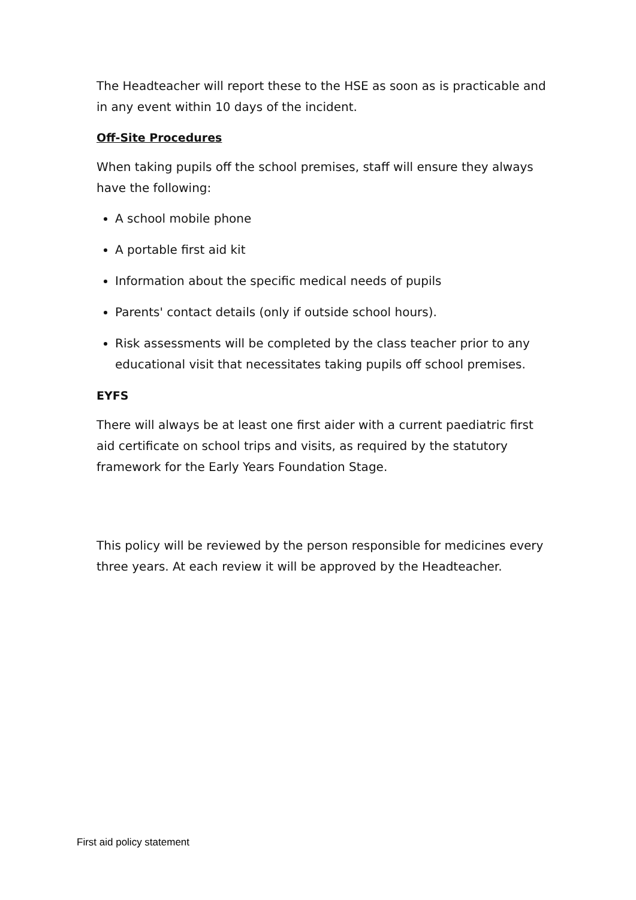The Headteacher will report these to the HSE as soon as is practicable and in any event within 10 days of the incident.
Off-Site Procedures
When taking pupils off the school premises, staff will ensure they always have the following:
A school mobile phone
A portable first aid kit
Information about the specific medical needs of pupils
Parents' contact details (only if outside school hours).
Risk assessments will be completed by the class teacher prior to any educational visit that necessitates taking pupils off school premises.
EYFS
There will always be at least one first aider with a current paediatric first aid certificate on school trips and visits, as required by the statutory framework for the Early Years Foundation Stage.
This policy will be reviewed by the person responsible for medicines every three years. At each review it will be approved by the Headteacher.
First aid policy statement